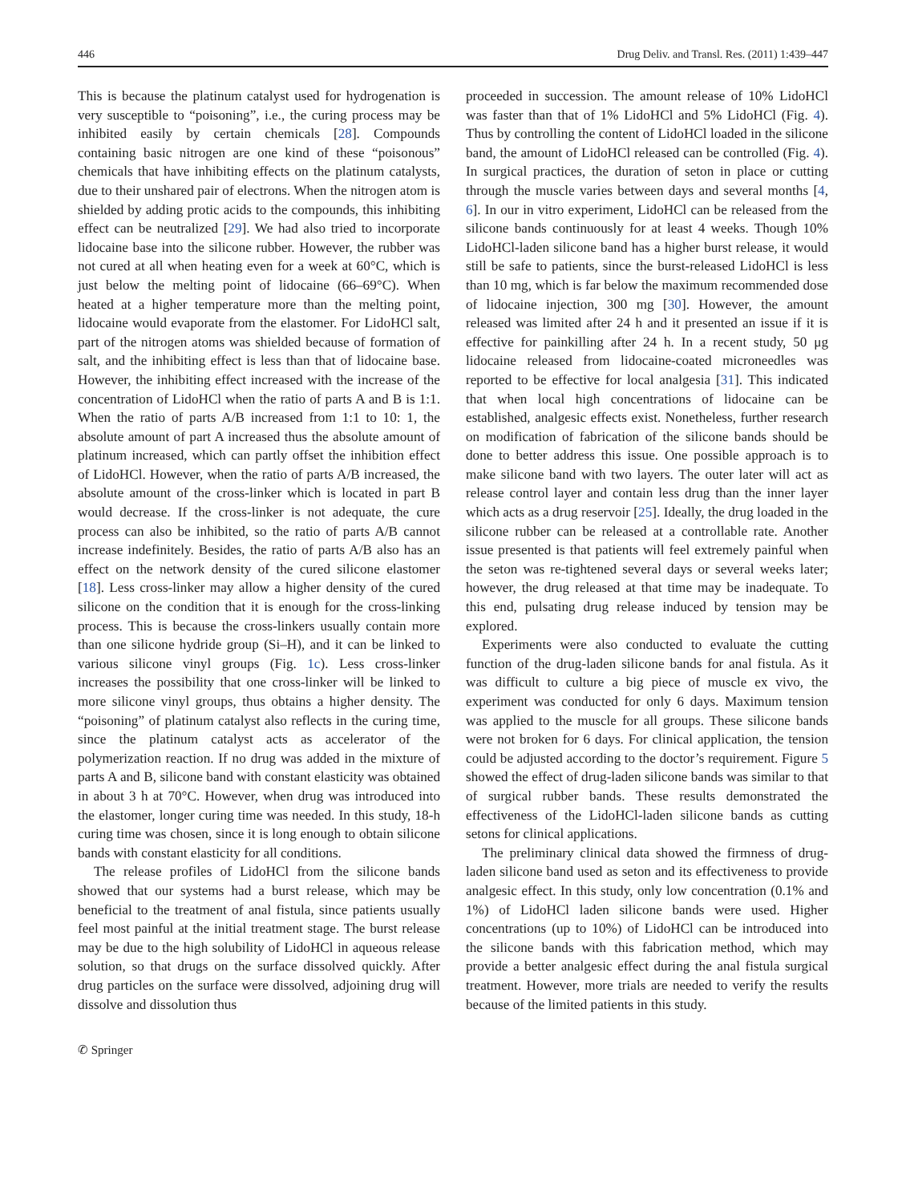446 Drug Deliv. and Transl. Res. (2011) 1:439–447
This is because the platinum catalyst used for hydrogenation is very susceptible to “poisoning”, i.e., the curing process may be inhibited easily by certain chemicals [28]. Compounds containing basic nitrogen are one kind of these “poisonous” chemicals that have inhibiting effects on the platinum catalysts, due to their unshared pair of electrons. When the nitrogen atom is shielded by adding protic acids to the compounds, this inhibiting effect can be neutralized [29]. We had also tried to incorporate lidocaine base into the silicone rubber. However, the rubber was not cured at all when heating even for a week at 60°C, which is just below the melting point of lidocaine (66–69°C). When heated at a higher temperature more than the melting point, lidocaine would evaporate from the elastomer. For LidoHCl salt, part of the nitrogen atoms was shielded because of formation of salt, and the inhibiting effect is less than that of lidocaine base. However, the inhibiting effect increased with the increase of the concentration of LidoHCl when the ratio of parts A and B is 1:1. When the ratio of parts A/B increased from 1:1 to 10: 1, the absolute amount of part A increased thus the absolute amount of platinum increased, which can partly offset the inhibition effect of LidoHCl. However, when the ratio of parts A/B increased, the absolute amount of the cross-linker which is located in part B would decrease. If the cross-linker is not adequate, the cure process can also be inhibited, so the ratio of parts A/B cannot increase indefinitely. Besides, the ratio of parts A/B also has an effect on the network density of the cured silicone elastomer [18]. Less cross-linker may allow a higher density of the cured silicone on the condition that it is enough for the cross-linking process. This is because the cross-linkers usually contain more than one silicone hydride group (Si–H), and it can be linked to various silicone vinyl groups (Fig. 1c). Less cross-linker increases the possibility that one cross-linker will be linked to more silicone vinyl groups, thus obtains a higher density. The “poisoning” of platinum catalyst also reflects in the curing time, since the platinum catalyst acts as accelerator of the polymerization reaction. If no drug was added in the mixture of parts A and B, silicone band with constant elasticity was obtained in about 3 h at 70°C. However, when drug was introduced into the elastomer, longer curing time was needed. In this study, 18-h curing time was chosen, since it is long enough to obtain silicone bands with constant elasticity for all conditions.
The release profiles of LidoHCl from the silicone bands showed that our systems had a burst release, which may be beneficial to the treatment of anal fistula, since patients usually feel most painful at the initial treatment stage. The burst release may be due to the high solubility of LidoHCl in aqueous release solution, so that drugs on the surface dissolved quickly. After drug particles on the surface were dissolved, adjoining drug will dissolve and dissolution thus
proceeded in succession. The amount release of 10% LidoHCl was faster than that of 1% LidoHCl and 5% LidoHCl (Fig. 4). Thus by controlling the content of LidoHCl loaded in the silicone band, the amount of LidoHCl released can be controlled (Fig. 4). In surgical practices, the duration of seton in place or cutting through the muscle varies between days and several months [4, 6]. In our in vitro experiment, LidoHCl can be released from the silicone bands continuously for at least 4 weeks. Though 10% LidoHCl-laden silicone band has a higher burst release, it would still be safe to patients, since the burst-released LidoHCl is less than 10 mg, which is far below the maximum recommended dose of lidocaine injection, 300 mg [30]. However, the amount released was limited after 24 h and it presented an issue if it is effective for painkilling after 24 h. In a recent study, 50 μg lidocaine released from lidocaine-coated microneedles was reported to be effective for local analgesia [31]. This indicated that when local high concentrations of lidocaine can be established, analgesic effects exist. Nonetheless, further research on modification of fabrication of the silicone bands should be done to better address this issue. One possible approach is to make silicone band with two layers. The outer later will act as release control layer and contain less drug than the inner layer which acts as a drug reservoir [25]. Ideally, the drug loaded in the silicone rubber can be released at a controllable rate. Another issue presented is that patients will feel extremely painful when the seton was re-tightened several days or several weeks later; however, the drug released at that time may be inadequate. To this end, pulsating drug release induced by tension may be explored.
Experiments were also conducted to evaluate the cutting function of the drug-laden silicone bands for anal fistula. As it was difficult to culture a big piece of muscle ex vivo, the experiment was conducted for only 6 days. Maximum tension was applied to the muscle for all groups. These silicone bands were not broken for 6 days. For clinical application, the tension could be adjusted according to the doctor’s requirement. Figure 5 showed the effect of drug-laden silicone bands was similar to that of surgical rubber bands. These results demonstrated the effectiveness of the LidoHCl-laden silicone bands as cutting setons for clinical applications.
The preliminary clinical data showed the firmness of drug-laden silicone band used as seton and its effectiveness to provide analgesic effect. In this study, only low concentration (0.1% and 1%) of LidoHCl laden silicone bands were used. Higher concentrations (up to 10%) of LidoHCl can be introduced into the silicone bands with this fabrication method, which may provide a better analgesic effect during the anal fistula surgical treatment. However, more trials are needed to verify the results because of the limited patients in this study.
✆ Springer